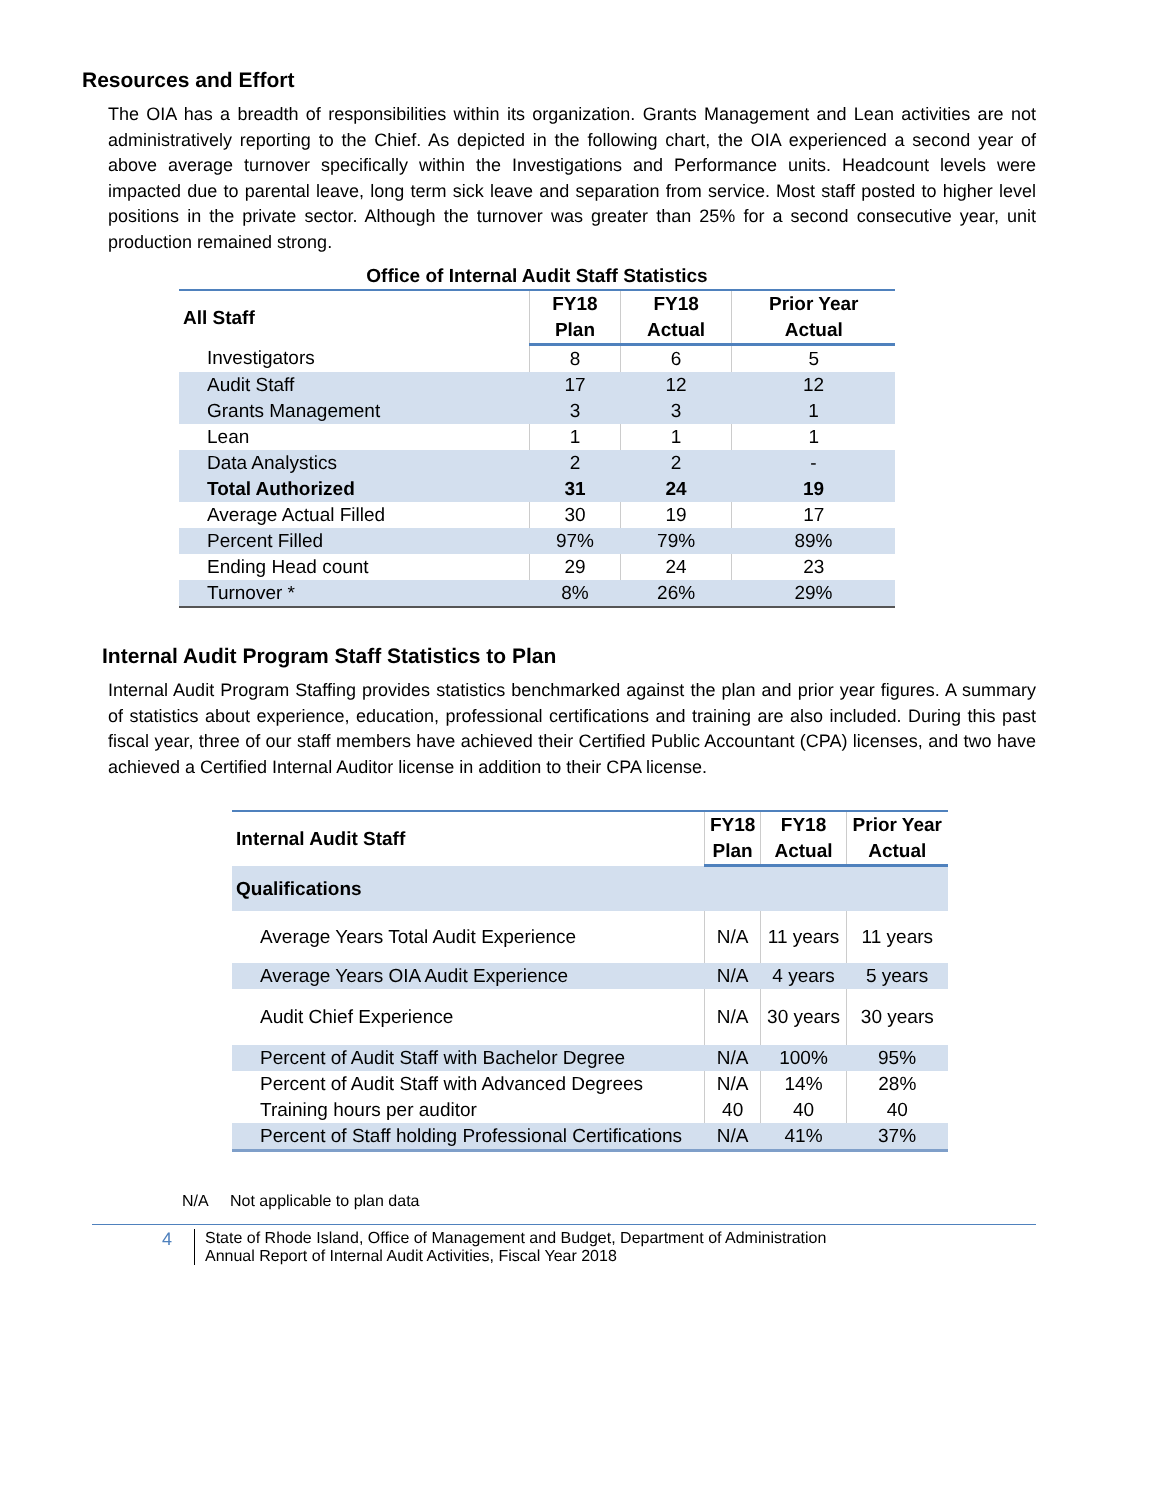Resources and Effort
The OIA has a breadth of responsibilities within its organization. Grants Management and Lean activities are not administratively reporting to the Chief. As depicted in the following chart, the OIA experienced a second year of above average turnover specifically within the Investigations and Performance units. Headcount levels were impacted due to parental leave, long term sick leave and separation from service. Most staff posted to higher level positions in the private sector. Although the turnover was greater than 25% for a second consecutive year, unit production remained strong.
Office of Internal Audit Staff Statistics
| All Staff | FY18 | FY18 | Prior Year |
| --- | --- | --- | --- |
| | Plan | Actual | Actual |
| Investigators | 8 | 6 | 5 |
| Audit Staff | 17 | 12 | 12 |
| Grants Management | 3 | 3 | 1 |
| Lean | 1 | 1 | 1 |
| Data Analystics | 2 | 2 | - |
| Total Authorized | 31 | 24 | 19 |
| Average Actual Filled | 30 | 19 | 17 |
| Percent Filled | 97% | 79% | 89% |
| Ending Head count | 29 | 24 | 23 |
| Turnover * | 8% | 26% | 29% |
Internal Audit Program Staff Statistics to Plan
Internal Audit Program Staffing provides statistics benchmarked against the plan and prior year figures. A summary of statistics about experience, education, professional certifications and training are also included. During this past fiscal year, three of our staff members have achieved their Certified Public Accountant (CPA) licenses, and two have achieved a Certified Internal Auditor license in addition to their CPA license.
| Internal Audit Staff | FY18 | FY18 | Prior Year |
| --- | --- | --- | --- |
| | Plan | Actual | Actual |
| Qualifications | | | |
| Average Years Total Audit Experience | N/A | 11 years | 11 years |
| Average Years OIA Audit Experience | N/A | 4 years | 5 years |
| Audit Chief Experience | N/A | 30 years | 30 years |
| Percent of Audit Staff with Bachelor Degree | N/A | 100% | 95% |
| Percent of Audit Staff with Advanced Degrees | N/A | 14% | 28% |
| Training hours per auditor | 40 | 40 | 40 |
| Percent of Staff holding Professional Certifications | N/A | 41% | 37% |
N/A Not applicable to plan data
4 State of Rhode Island, Office of Management and Budget, Department of Administration
Annual Report of Internal Audit Activities, Fiscal Year 2018